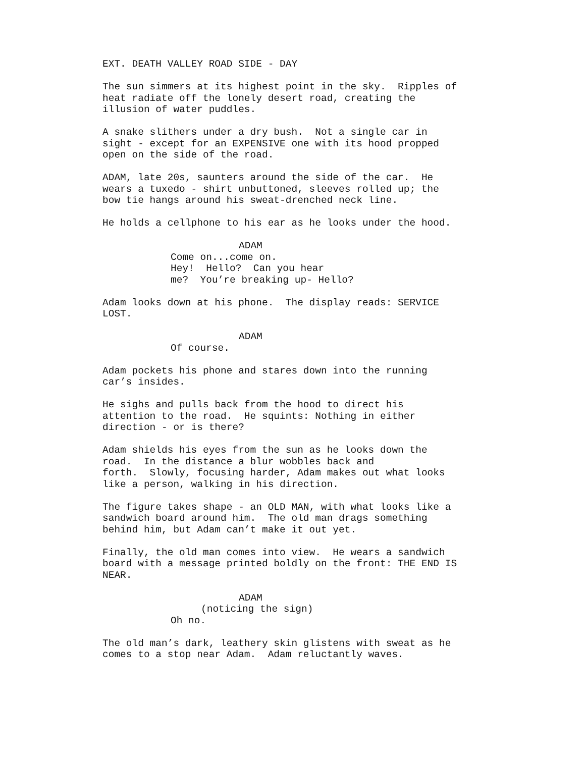EXT. DEATH VALLEY ROAD SIDE - DAY
The sun simmers at its highest point in the sky. Ripples of heat radiate off the lonely desert road, creating the illusion of water puddles.
A snake slithers under a dry bush. Not a single car in sight - except for an EXPENSIVE one with its hood propped open on the side of the road.
ADAM, late 20s, saunters around the side of the car. He wears a tuxedo - shirt unbuttoned, sleeves rolled up; the bow tie hangs around his sweat-drenched neck line.
He holds a cellphone to his ear as he looks under the hood.
ADAM
Come on...come on. Hey! Hello? Can you hear me? You’re breaking up- Hello?
Adam looks down at his phone. The display reads: SERVICE LOST.
ADAM
Of course.
Adam pockets his phone and stares down into the running car’s insides.
He sighs and pulls back from the hood to direct his attention to the road. He squints: Nothing in either direction - or is there?
Adam shields his eyes from the sun as he looks down the road. In the distance a blur wobbles back and forth. Slowly, focusing harder, Adam makes out what looks like a person, walking in his direction.
The figure takes shape - an OLD MAN, with what looks like a sandwich board around him. The old man drags something behind him, but Adam can’t make it out yet.
Finally, the old man comes into view. He wears a sandwich board with a message printed boldly on the front: THE END IS NEAR.
ADAM
(noticing the sign)
Oh no.
The old man’s dark, leathery skin glistens with sweat as he comes to a stop near Adam. Adam reluctantly waves.